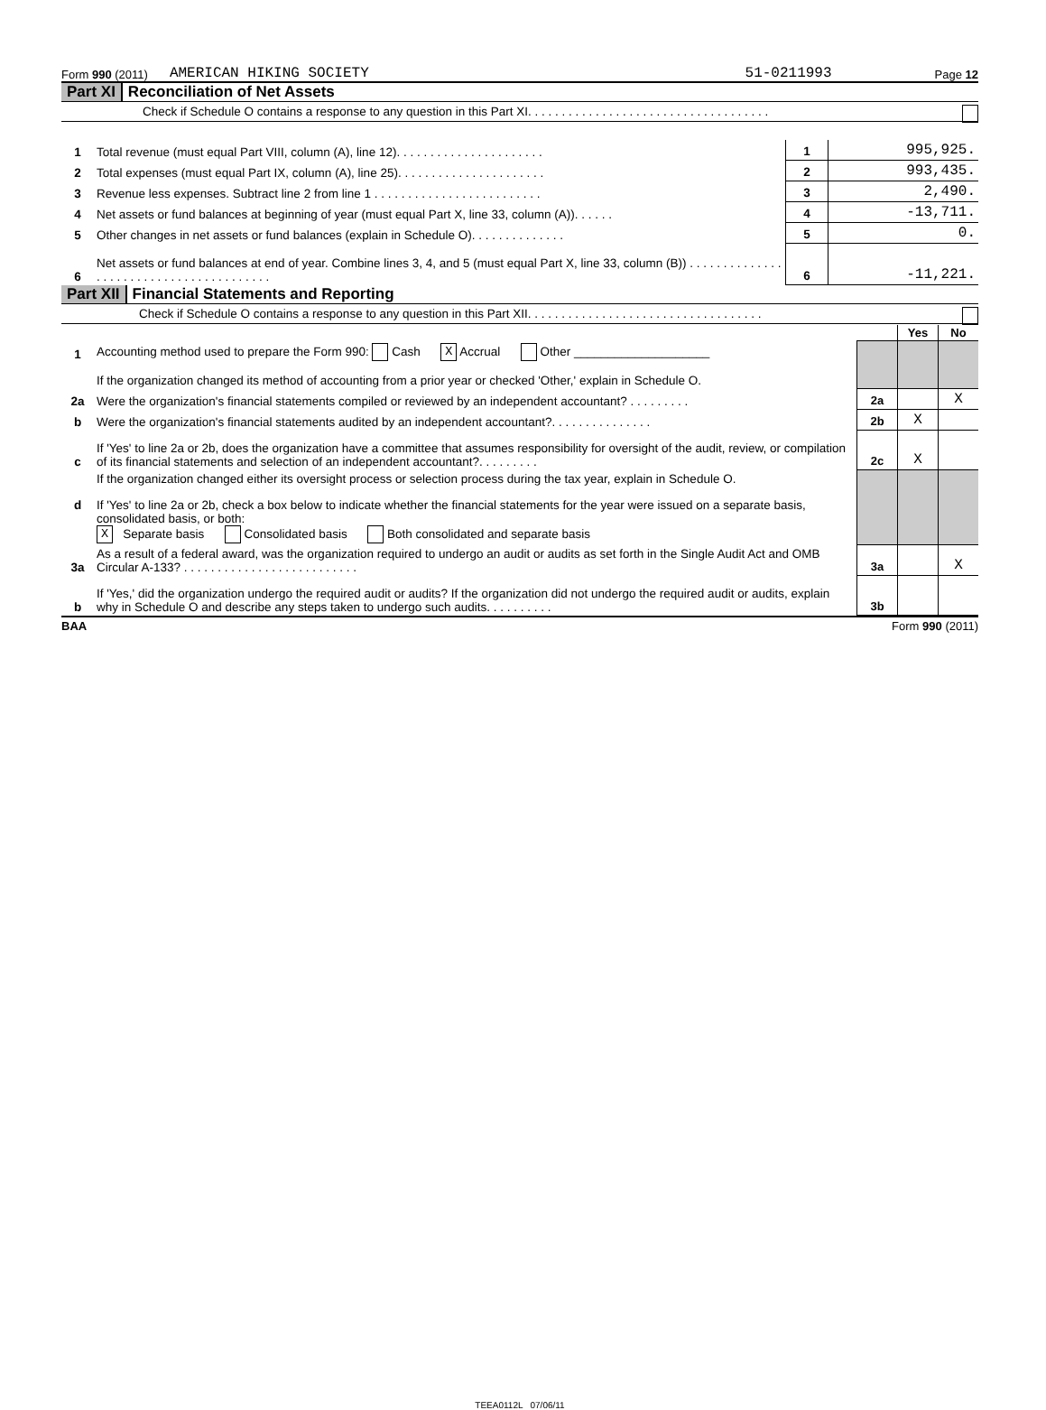Form 990 (2011) AMERICAN HIKING SOCIETY 51-0211993 Page 12
Part XI Reconciliation of Net Assets
Check if Schedule O contains a response to any question in this Part XI. . . . . . . . . . . . . . . . . . . . . . . . . . . . . . . . . . . .
| 1 | Total revenue (must equal Part VIII, column (A), line 12). . . . . . . . . . . . . . . . . . . . . . | 1 | 995,925. |
| 2 | Total expenses (must equal Part IX, column (A), line 25). . . . . . . . . . . . . . . . . . . . . . | 2 | 993,435. |
| 3 | Revenue less expenses. Subtract line 2 from line 1 . . . . . . . . . . . . . . . . . . . . . . . . . | 3 | 2,490. |
| 4 | Net assets or fund balances at beginning of year (must equal Part X, line 33, column (A)). . . . . . | 4 | -13,711. |
| 5 | Other changes in net assets or fund balances (explain in Schedule O). . . . . . . . . . . . . . | 5 | 0. |
| 6 | Net assets or fund balances at end of year. Combine lines 3, 4, and 5 (must equal Part X, line 33, column (B)) . . . . . . . . . . . . . . . . . . . . . . . . . . . . . . . . . . . . . . . . | 6 | -11,221. |
Part XII Financial Statements and Reporting
Check if Schedule O contains a response to any question in this Part XII. . . . . . . . . . . . . . . . . . . . . . . . . . . . . . . . . . .
| | | | Yes | No |
| 1 | Accounting method used to prepare the Form 990: Cash X Accrual Other ____________________ | | | |
| | If the organization changed its method of accounting from a prior year or checked 'Other,' explain in Schedule O. | | | |
| 2a | Were the organization's financial statements compiled or reviewed by an independent accountant? . . . . . . . . . | 2a | | X |
| b | Were the organization's financial statements audited by an independent accountant?. . . . . . . . . . . . . . . | 2b | X | |
| c | If 'Yes' to line 2a or 2b, does the organization have a committee that assumes responsibility for oversight of the audit, review, or compilation of its financial statements and selection of an independent accountant?. . . . . . . . . | 2c | X | |
| | If the organization changed either its oversight process or selection process during the tax year, explain in Schedule O. | | | |
| d | If 'Yes' to line 2a or 2b, check a box below to indicate whether the financial statements for the year were issued on a separate basis, consolidated basis, or both: X Separate basis Consolidated basis Both consolidated and separate basis | | | |
| 3a | As a result of a federal award, was the organization required to undergo an audit or audits as set forth in the Single Audit Act and OMB Circular A-133? . . . . . . . . . . . . . . . . . . . . . . . . . . | 3a | | X |
| b | If 'Yes,' did the organization undergo the required audit or audits? If the organization did not undergo the required audit or audits, explain why in Schedule O and describe any steps taken to undergo such audits. . . . . . . . . . | 3b | | |
BAA Form 990 (2011)
TEEA0112L 07/06/11